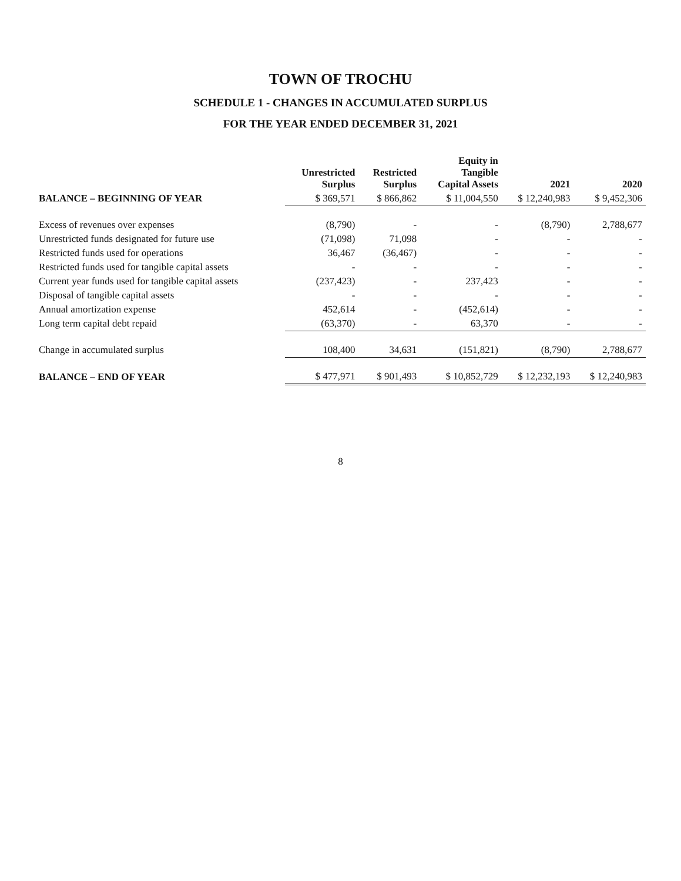TOWN OF TROCHU
SCHEDULE 1 - CHANGES IN ACCUMULATED SURPLUS
FOR THE YEAR ENDED DECEMBER 31, 2021
| | Unrestricted Surplus | Restricted Surplus | Equity in Tangible Capital Assets | 2021 | 2020 |
| --- | --- | --- | --- | --- | --- |
| BALANCE – BEGINNING OF YEAR | $ 369,571 | $ 866,862 | $ 11,004,550 | $ 12,240,983 | $ 9,452,306 |
| Excess of revenues over expenses | (8,790) | - | - | (8,790) | 2,788,677 |
| Unrestricted funds designated for future use | (71,098) | 71,098 | - | - | - |
| Restricted funds used for operations | 36,467 | (36,467) | - | - | - |
| Restricted funds used for tangible capital assets | - | - | - | - | - |
| Current year funds used for tangible capital assets | (237,423) | - | 237,423 | - | - |
| Disposal of tangible capital assets | - | - | - | - | - |
| Annual amortization expense | 452,614 | - | (452,614) | - | - |
| Long term capital debt repaid | (63,370) | - | 63,370 | - | - |
| Change in accumulated surplus | 108,400 | 34,631 | (151,821) | (8,790) | 2,788,677 |
| BALANCE – END OF YEAR | $ 477,971 | $ 901,493 | $ 10,852,729 | $ 12,232,193 | $ 12,240,983 |
8